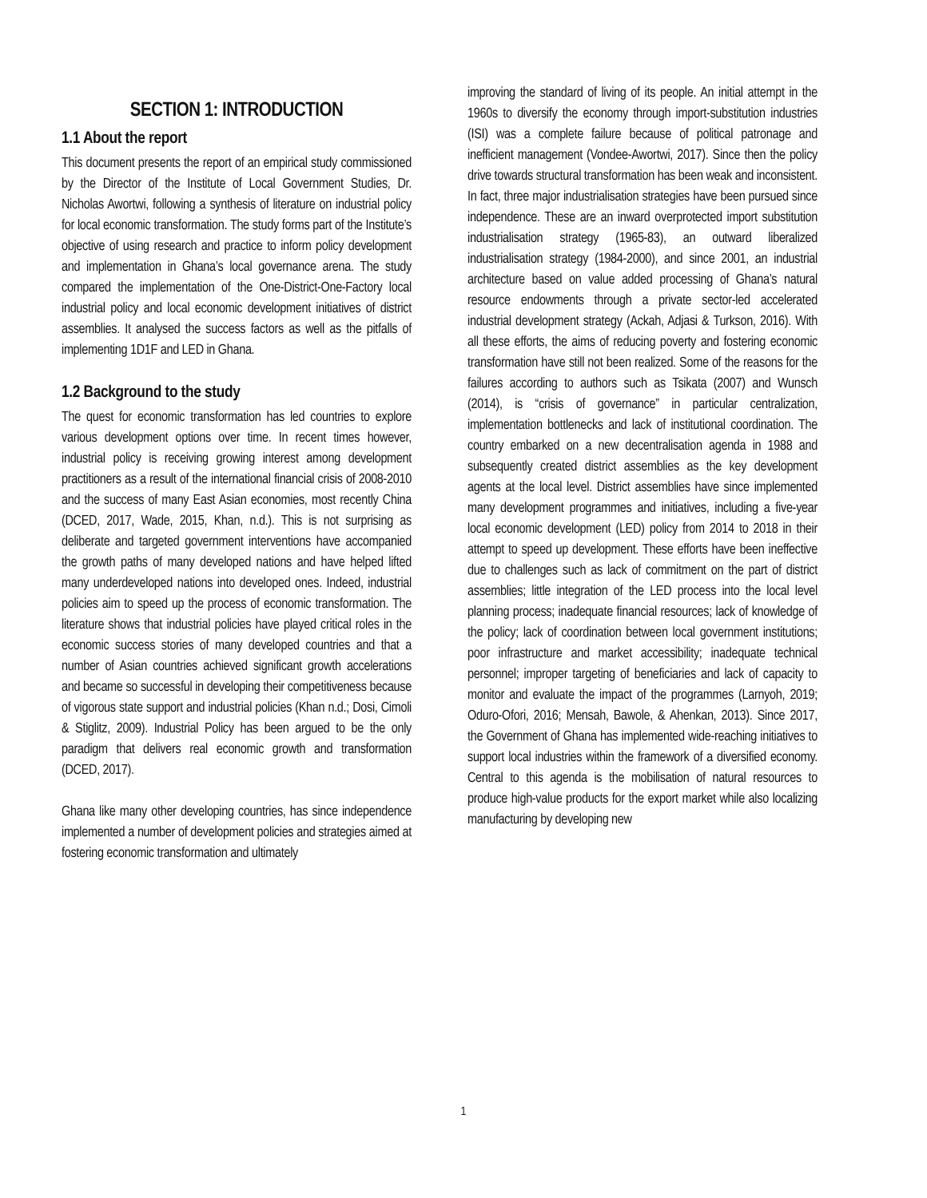SECTION 1: INTRODUCTION
1.1 About the report
This document presents the report of an empirical study commissioned by the Director of the Institute of Local Government Studies, Dr. Nicholas Awortwi, following a synthesis of literature on industrial policy for local economic transformation. The study forms part of the Institute’s objective of using research and practice to inform policy development and implementation in Ghana’s local governance arena. The study compared the implementation of the One-District-One-Factory local industrial policy and local economic development initiatives of district assemblies. It analysed the success factors as well as the pitfalls of implementing 1D1F and LED in Ghana.
1.2 Background to the study
The quest for economic transformation has led countries to explore various development options over time. In recent times however, industrial policy is receiving growing interest among development practitioners as a result of the international financial crisis of 2008-2010 and the success of many East Asian economies, most recently China (DCED, 2017, Wade, 2015, Khan, n.d.). This is not surprising as deliberate and targeted government interventions have accompanied the growth paths of many developed nations and have helped lifted many underdeveloped nations into developed ones. Indeed, industrial policies aim to speed up the process of economic transformation. The literature shows that industrial policies have played critical roles in the economic success stories of many developed countries and that a number of Asian countries achieved significant growth accelerations and became so successful in developing their competitiveness because of vigorous state support and industrial policies (Khan n.d.; Dosi, Cimoli & Stiglitz, 2009). Industrial Policy has been argued to be the only paradigm that delivers real economic growth and transformation (DCED, 2017).
Ghana like many other developing countries, has since independence implemented a number of development policies and strategies aimed at fostering economic transformation and ultimately
improving the standard of living of its people. An initial attempt in the 1960s to diversify the economy through import-substitution industries (ISI) was a complete failure because of political patronage and inefficient management (Vondee-Awortwi, 2017). Since then the policy drive towards structural transformation has been weak and inconsistent. In fact, three major industrialisation strategies have been pursued since independence. These are an inward overprotected import substitution industrialisation strategy (1965-83), an outward liberalized industrialisation strategy (1984-2000), and since 2001, an industrial architecture based on value added processing of Ghana’s natural resource endowments through a private sector-led accelerated industrial development strategy (Ackah, Adjasi & Turkson, 2016). With all these efforts, the aims of reducing poverty and fostering economic transformation have still not been realized. Some of the reasons for the failures according to authors such as Tsikata (2007) and Wunsch (2014), is “crisis of governance” in particular centralization, implementation bottlenecks and lack of institutional coordination. The country embarked on a new decentralisation agenda in 1988 and subsequently created district assemblies as the key development agents at the local level. District assemblies have since implemented many development programmes and initiatives, including a five-year local economic development (LED) policy from 2014 to 2018 in their attempt to speed up development. These efforts have been ineffective due to challenges such as lack of commitment on the part of district assemblies; little integration of the LED process into the local level planning process; inadequate financial resources; lack of knowledge of the policy; lack of coordination between local government institutions; poor infrastructure and market accessibility; inadequate technical personnel; improper targeting of beneficiaries and lack of capacity to monitor and evaluate the impact of the programmes (Larnyoh, 2019; Oduro-Ofori, 2016; Mensah, Bawole, & Ahenkan, 2013). Since 2017, the Government of Ghana has implemented wide-reaching initiatives to support local industries within the framework of a diversified economy. Central to this agenda is the mobilisation of natural resources to produce high-value products for the export market while also localizing manufacturing by developing new
1